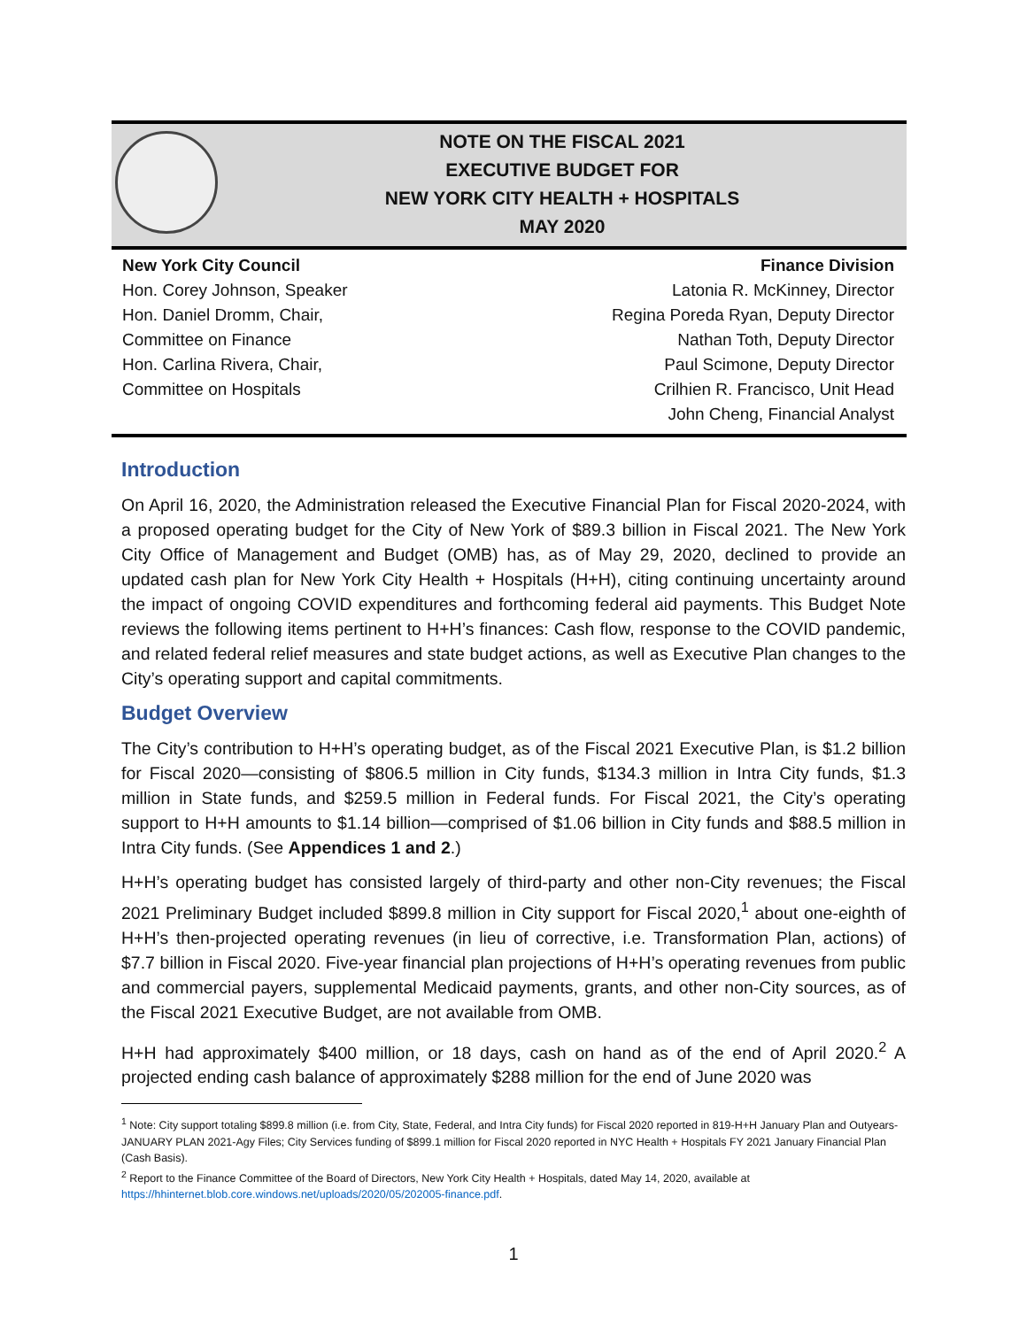NOTE ON THE FISCAL 2021
EXECUTIVE BUDGET FOR
NEW YORK CITY HEALTH + HOSPITALS
MAY 2020
New York City Council
Hon. Corey Johnson, Speaker
Hon. Daniel Dromm, Chair,
Committee on Finance
Hon. Carlina Rivera, Chair,
Committee on Hospitals
Finance Division
Latonia R. McKinney, Director
Regina Poreda Ryan, Deputy Director
Nathan Toth, Deputy Director
Paul Scimone, Deputy Director
Crilhien R. Francisco, Unit Head
John Cheng, Financial Analyst
Introduction
On April 16, 2020, the Administration released the Executive Financial Plan for Fiscal 2020-2024, with a proposed operating budget for the City of New York of $89.3 billion in Fiscal 2021. The New York City Office of Management and Budget (OMB) has, as of May 29, 2020, declined to provide an updated cash plan for New York City Health + Hospitals (H+H), citing continuing uncertainty around the impact of ongoing COVID expenditures and forthcoming federal aid payments. This Budget Note reviews the following items pertinent to H+H’s finances: Cash flow, response to the COVID pandemic, and related federal relief measures and state budget actions, as well as Executive Plan changes to the City’s operating support and capital commitments.
Budget Overview
The City’s contribution to H+H’s operating budget, as of the Fiscal 2021 Executive Plan, is $1.2 billion for Fiscal 2020—consisting of $806.5 million in City funds, $134.3 million in Intra City funds, $1.3 million in State funds, and $259.5 million in Federal funds. For Fiscal 2021, the City’s operating support to H+H amounts to $1.14 billion—comprised of $1.06 billion in City funds and $88.5 million in Intra City funds. (See Appendices 1 and 2.)
H+H’s operating budget has consisted largely of third-party and other non-City revenues; the Fiscal 2021 Preliminary Budget included $899.8 million in City support for Fiscal 2020,<sup>1</sup> about one-eighth of H+H’s then-projected operating revenues (in lieu of corrective, i.e. Transformation Plan, actions) of $7.7 billion in Fiscal 2020. Five-year financial plan projections of H+H’s operating revenues from public and commercial payers, supplemental Medicaid payments, grants, and other non-City sources, as of the Fiscal 2021 Executive Budget, are not available from OMB.
H+H had approximately $400 million, or 18 days, cash on hand as of the end of April 2020.<sup>2</sup> A projected ending cash balance of approximately $288 million for the end of June 2020 was
<sup>1</sup> Note: City support totaling $899.8 million (i.e. from City, State, Federal, and Intra City funds) for Fiscal 2020 reported in 819-H+H January Plan and Outyears-JANUARY PLAN 2021-Agy Files; City Services funding of $899.1 million for Fiscal 2020 reported in NYC Health + Hospitals FY 2021 January Financial Plan (Cash Basis).
<sup>2</sup> Report to the Finance Committee of the Board of Directors, New York City Health + Hospitals, dated May 14, 2020, available at https://hhinternet.blob.core.windows.net/uploads/2020/05/202005-finance.pdf.
1